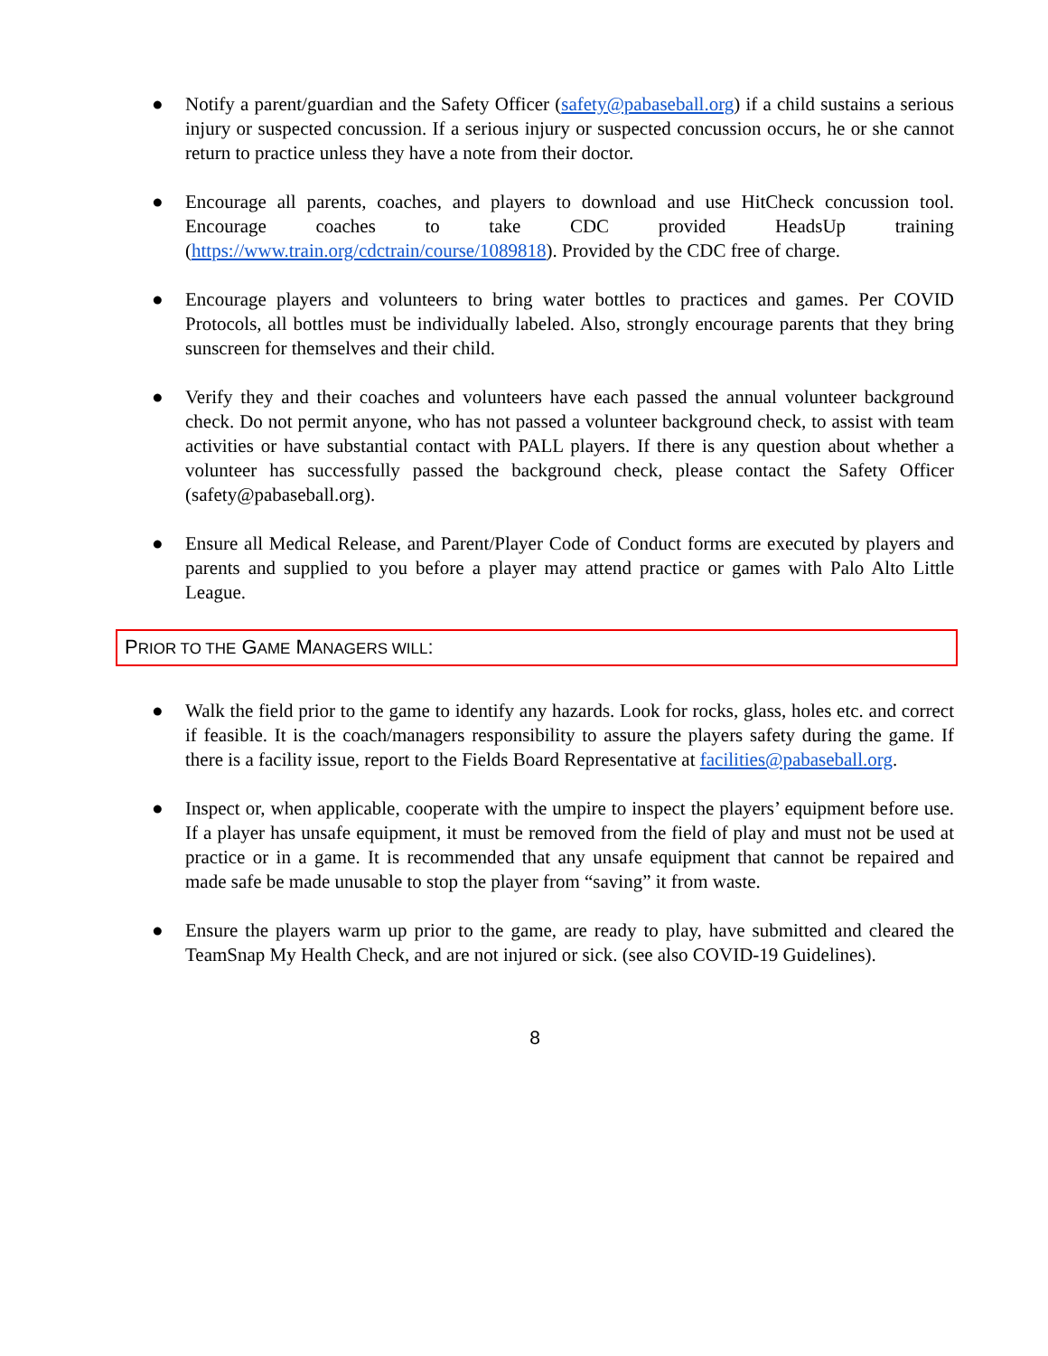● Notify a parent/guardian and the Safety Officer (safety@pabaseball.org) if a child sustains a serious injury or suspected concussion. If a serious injury or suspected concussion occurs, he or she cannot return to practice unless they have a note from their doctor.
● Encourage all parents, coaches, and players to download and use HitCheck concussion tool. Encourage coaches to take CDC provided HeadsUp training (https://www.train.org/cdctrain/course/1089818). Provided by the CDC free of charge.
● Encourage players and volunteers to bring water bottles to practices and games. Per COVID Protocols, all bottles must be individually labeled. Also, strongly encourage parents that they bring sunscreen for themselves and their child.
● Verify they and their coaches and volunteers have each passed the annual volunteer background check. Do not permit anyone, who has not passed a volunteer background check, to assist with team activities or have substantial contact with PALL players. If there is any question about whether a volunteer has successfully passed the background check, please contact the Safety Officer (safety@pabaseball.org).
● Ensure all Medical Release, and Parent/Player Code of Conduct forms are executed by players and parents and supplied to you before a player may attend practice or games with Palo Alto Little League.
PRIOR TO THE GAME MANAGERS WILL:
● Walk the field prior to the game to identify any hazards. Look for rocks, glass, holes etc. and correct if feasible. It is the coach/managers responsibility to assure the players safety during the game. If there is a facility issue, report to the Fields Board Representative at facilities@pabaseball.org.
● Inspect or, when applicable, cooperate with the umpire to inspect the players’ equipment before use. If a player has unsafe equipment, it must be removed from the field of play and must not be used at practice or in a game. It is recommended that any unsafe equipment that cannot be repaired and made safe be made unusable to stop the player from “saving” it from waste.
● Ensure the players warm up prior to the game, are ready to play, have submitted and cleared the TeamSnap My Health Check, and are not injured or sick. (see also COVID-19 Guidelines).
8